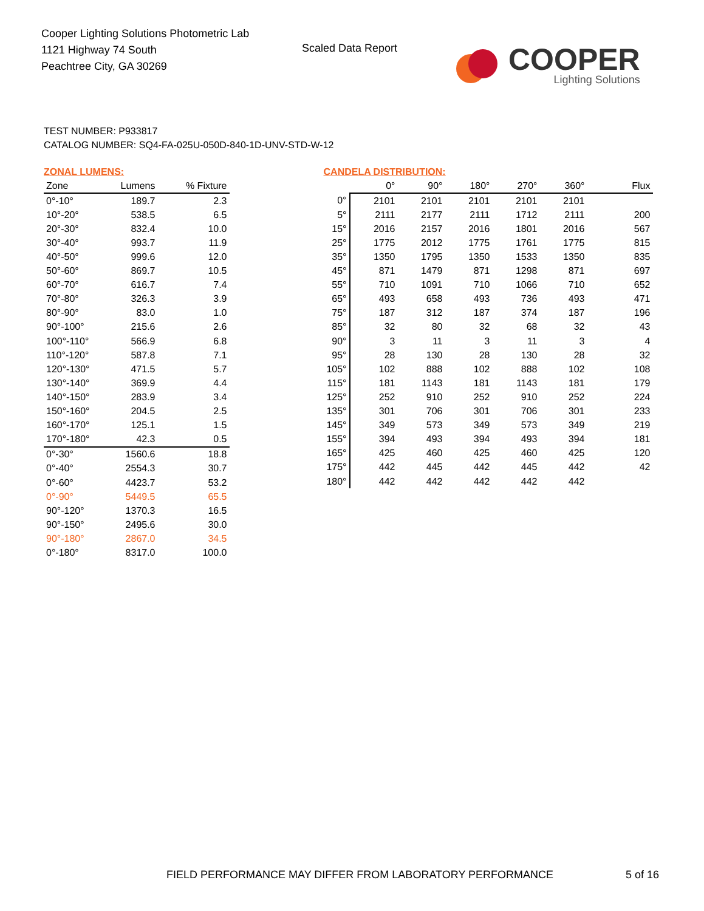Cooper Lighting Solutions Photometric Lab
1121 Highway 74 South
Peachtree City, GA 30269
Scaled Data Report
COOPER
Lighting Solutions
TEST NUMBER: P933817
CATALOG NUMBER: SQ4-FA-025U-050D-840-1D-UNV-STD-W-12
ZONAL LUMENS:
| Zone | Lumens | % Fixture |
| --- | --- | --- |
| 0°-10° | 189.7 | 2.3 |
| 10°-20° | 538.5 | 6.5 |
| 20°-30° | 832.4 | 10.0 |
| 30°-40° | 993.7 | 11.9 |
| 40°-50° | 999.6 | 12.0 |
| 50°-60° | 869.7 | 10.5 |
| 60°-70° | 616.7 | 7.4 |
| 70°-80° | 326.3 | 3.9 |
| 80°-90° | 83.0 | 1.0 |
| 90°-100° | 215.6 | 2.6 |
| 100°-110° | 566.9 | 6.8 |
| 110°-120° | 587.8 | 7.1 |
| 120°-130° | 471.5 | 5.7 |
| 130°-140° | 369.9 | 4.4 |
| 140°-150° | 283.9 | 3.4 |
| 150°-160° | 204.5 | 2.5 |
| 160°-170° | 125.1 | 1.5 |
| 170°-180° | 42.3 | 0.5 |
| 0°-30° | 1560.6 | 18.8 |
| 0°-40° | 2554.3 | 30.7 |
| 0°-60° | 4423.7 | 53.2 |
| 0°-90° | 5449.5 | 65.5 |
| 90°-120° | 1370.3 | 16.5 |
| 90°-150° | 2495.6 | 30.0 |
| 90°-180° | 2867.0 | 34.5 |
| 0°-180° | 8317.0 | 100.0 |
CANDELA DISTRIBUTION:
| | 0° | 90° | 180° | 270° | 360° | Flux |
| --- | --- | --- | --- | --- | --- | --- |
| 0° | 2101 | 2101 | 2101 | 2101 | 2101 | |
| 5° | 2111 | 2177 | 2111 | 1712 | 2111 | 200 |
| 15° | 2016 | 2157 | 2016 | 1801 | 2016 | 567 |
| 25° | 1775 | 2012 | 1775 | 1761 | 1775 | 815 |
| 35° | 1350 | 1795 | 1350 | 1533 | 1350 | 835 |
| 45° | 871 | 1479 | 871 | 1298 | 871 | 697 |
| 55° | 710 | 1091 | 710 | 1066 | 710 | 652 |
| 65° | 493 | 658 | 493 | 736 | 493 | 471 |
| 75° | 187 | 312 | 187 | 374 | 187 | 196 |
| 85° | 32 | 80 | 32 | 68 | 32 | 43 |
| 90° | 3 | 11 | 3 | 11 | 3 | 4 |
| 95° | 28 | 130 | 28 | 130 | 28 | 32 |
| 105° | 102 | 888 | 102 | 888 | 102 | 108 |
| 115° | 181 | 1143 | 181 | 1143 | 181 | 179 |
| 125° | 252 | 910 | 252 | 910 | 252 | 224 |
| 135° | 301 | 706 | 301 | 706 | 301 | 233 |
| 145° | 349 | 573 | 349 | 573 | 349 | 219 |
| 155° | 394 | 493 | 394 | 493 | 394 | 181 |
| 165° | 425 | 460 | 425 | 460 | 425 | 120 |
| 175° | 442 | 445 | 442 | 445 | 442 | 42 |
| 180° | 442 | 442 | 442 | 442 | 442 | |
FIELD PERFORMANCE MAY DIFFER FROM LABORATORY PERFORMANCE
5 of 16